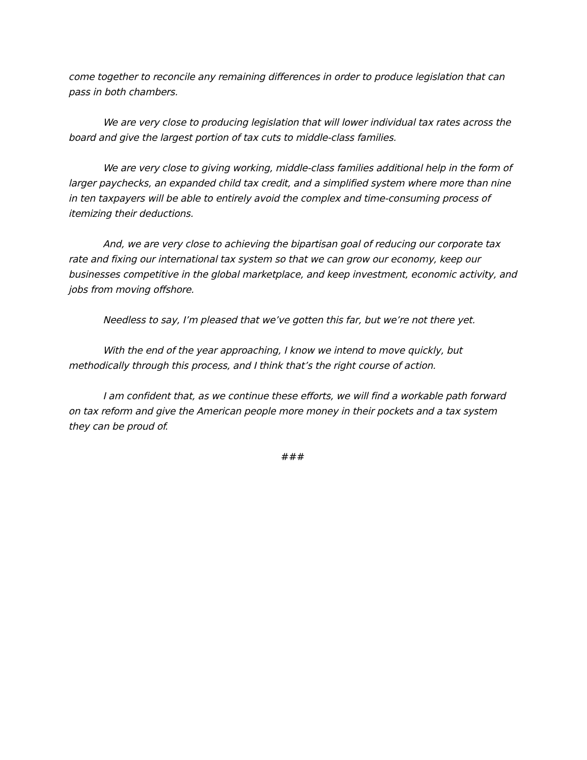come together to reconcile any remaining differences in order to produce legislation that can pass in both chambers.
We are very close to producing legislation that will lower individual tax rates across the board and give the largest portion of tax cuts to middle-class families.
We are very close to giving working, middle-class families additional help in the form of larger paychecks, an expanded child tax credit, and a simplified system where more than nine in ten taxpayers will be able to entirely avoid the complex and time-consuming process of itemizing their deductions.
And, we are very close to achieving the bipartisan goal of reducing our corporate tax rate and fixing our international tax system so that we can grow our economy, keep our businesses competitive in the global marketplace, and keep investment, economic activity, and jobs from moving offshore.
Needless to say, I’m pleased that we’ve gotten this far, but we’re not there yet.
With the end of the year approaching, I know we intend to move quickly, but methodically through this process, and I think that’s the right course of action.
I am confident that, as we continue these efforts, we will find a workable path forward on tax reform and give the American people more money in their pockets and a tax system they can be proud of.
###